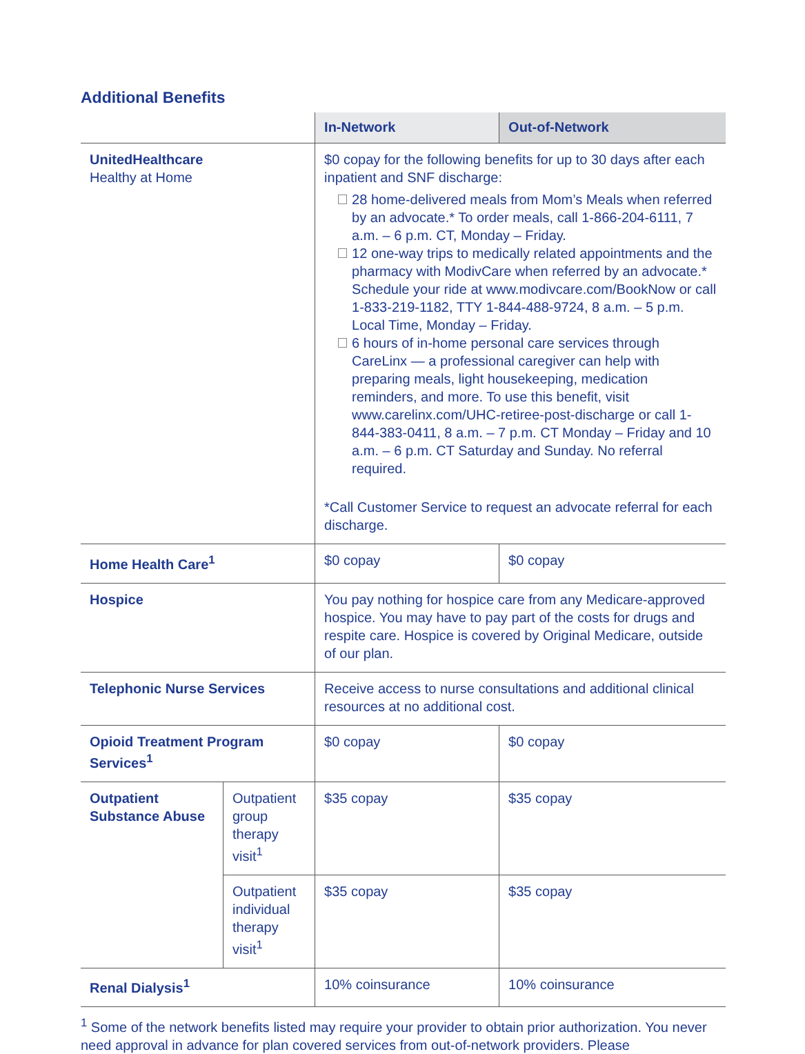Additional Benefits
| | | In-Network | Out-of-Network |
| --- | --- | --- | --- |
| UnitedHealthcare Healthy at Home | | $0 copay for the following benefits for up to 30 days after each inpatient and SNF discharge: 28 home-delivered meals from Mom’s Meals when referred by an advocate.* To order meals, call 1-866-204-6111, 7 a.m. – 6 p.m. CT, Monday – Friday. 12 one-way trips to medically related appointments and the pharmacy with ModivCare when referred by an advocate.* Schedule your ride at www.modivcare.com/BookNow or call 1-833-219-1182, TTY 1-844-488-9724, 8 a.m. – 5 p.m. Local Time, Monday – Friday. 6 hours of in-home personal care services through CareLinx — a professional caregiver can help with preparing meals, light housekeeping, medication reminders, and more. To use this benefit, visit www.carelinx.com/UHC-retiree-post-discharge or call 1-844-383-0411, 8 a.m. – 7 p.m. CT Monday – Friday and 10 a.m. – 6 p.m. CT Saturday and Sunday. No referral required. *Call Customer Service to request an advocate referral for each discharge. | |
| Home Health Care<sup>1</sup> | | $0 copay | $0 copay |
| Hospice | | You pay nothing for hospice care from any Medicare-approved hospice. You may have to pay part of the costs for drugs and respite care. Hospice is covered by Original Medicare, outside of our plan. | |
| Telephonic Nurse Services | | Receive access to nurse consultations and additional clinical resources at no additional cost. | |
| Opioid Treatment Program Services<sup>1</sup> | | $0 copay | $0 copay |
| Outpatient Substance Abuse | Outpatient group therapy visit<sup>1</sup> | $35 copay | $35 copay |
| | Outpatient individual therapy visit<sup>1</sup> | $35 copay | $35 copay |
| Renal Dialysis<sup>1</sup> | | 10% coinsurance | 10% coinsurance |
<sup>1</sup> Some of the network benefits listed may require your provider to obtain prior authorization. You never need approval in advance for plan covered services from out-of-network providers. Please